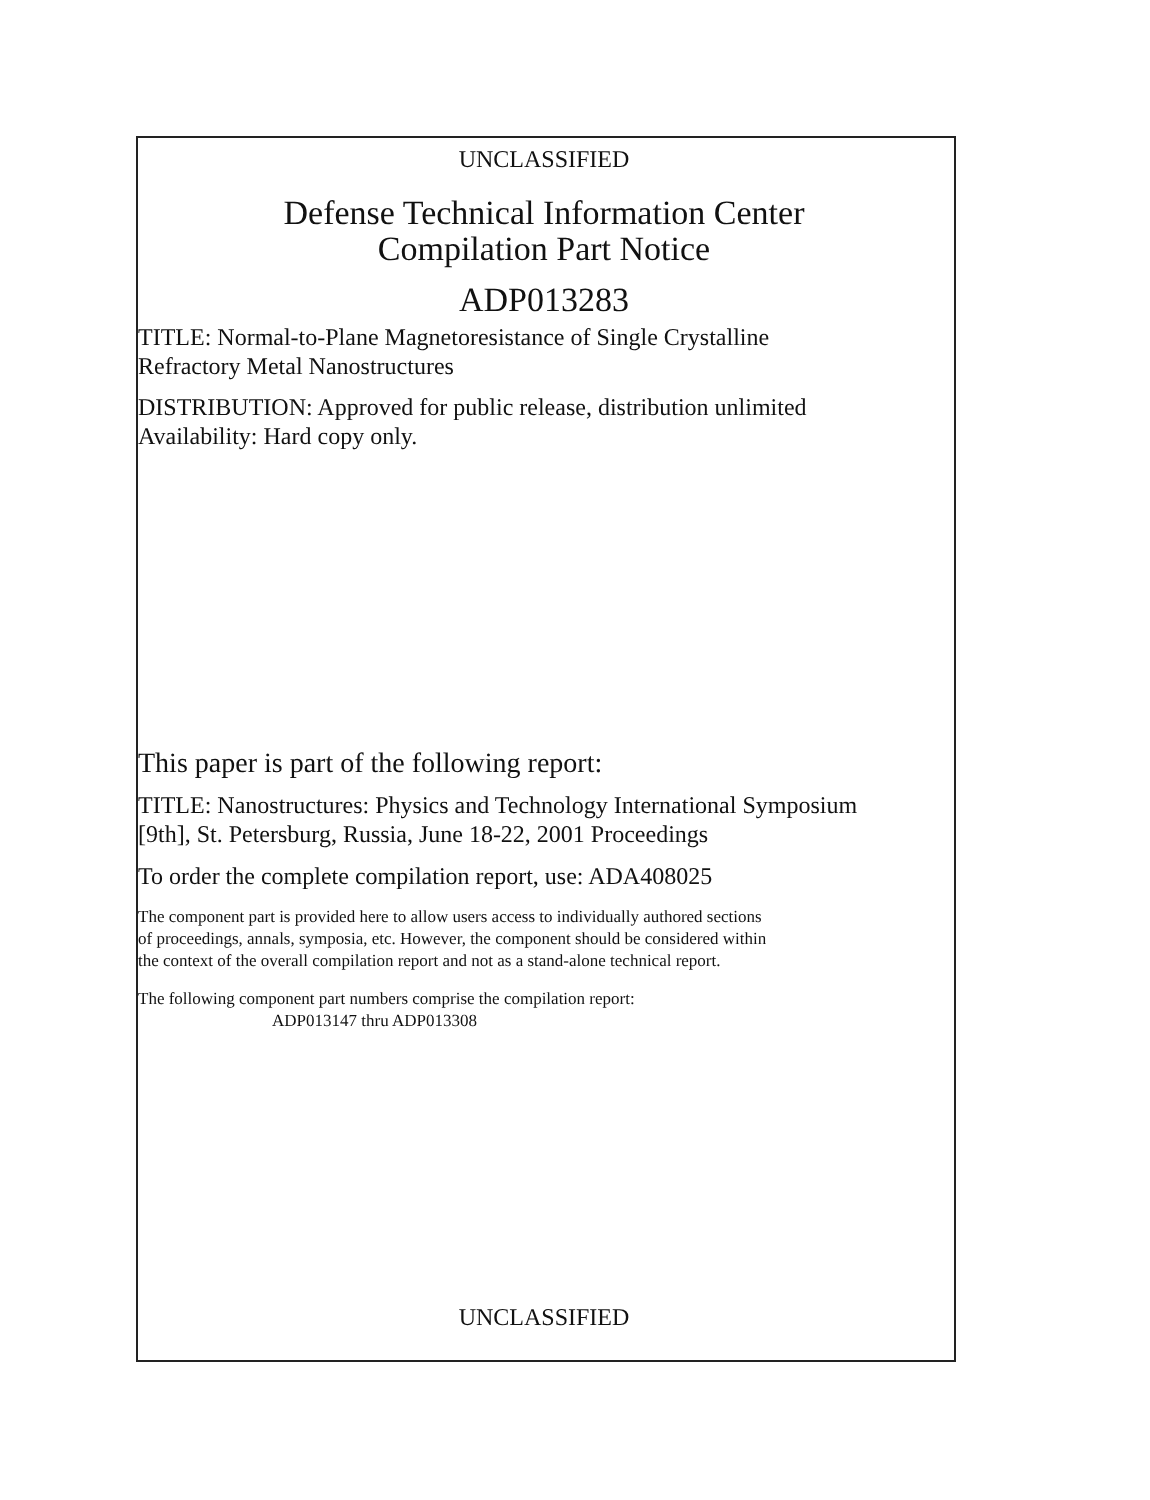UNCLASSIFIED
Defense Technical Information Center
Compilation Part Notice
ADP013283
TITLE: Normal-to-Plane Magnetoresistance of Single Crystalline
Refractory Metal Nanostructures
DISTRIBUTION: Approved for public release, distribution unlimited
Availability: Hard copy only.
This paper is part of the following report:
TITLE: Nanostructures: Physics and Technology International Symposium
[9th], St. Petersburg, Russia, June 18-22, 2001 Proceedings
To order the complete compilation report, use: ADA408025
The component part is provided here to allow users access to individually authored sections
of proceedings, annals, symposia, etc. However, the component should be considered within
the context of the overall compilation report and not as a stand-alone technical report.
The following component part numbers comprise the compilation report:
ADP013147 thru ADP013308
UNCLASSIFIED